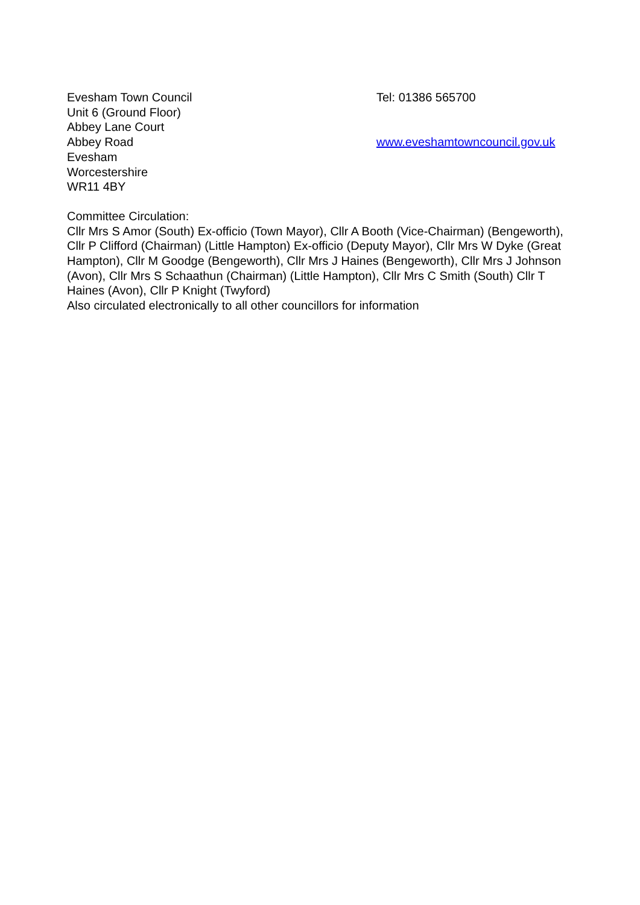Evesham Town Council
Unit 6 (Ground Floor)
Abbey Lane Court
Abbey Road
Evesham
Worcestershire
WR11 4BY
Tel: 01386 565700
www.eveshamtowncouncil.gov.uk
Committee Circulation:
Cllr Mrs S Amor (South) Ex-officio (Town Mayor), Cllr A Booth (Vice-Chairman) (Bengeworth), Cllr P Clifford (Chairman) (Little Hampton) Ex-officio (Deputy Mayor), Cllr Mrs W Dyke (Great Hampton), Cllr M Goodge (Bengeworth), Cllr Mrs J Haines (Bengeworth), Cllr Mrs J Johnson (Avon), Cllr Mrs S Schaathun (Chairman) (Little Hampton), Cllr Mrs C Smith (South) Cllr T Haines (Avon), Cllr P Knight (Twyford)
Also circulated electronically to all other councillors for information